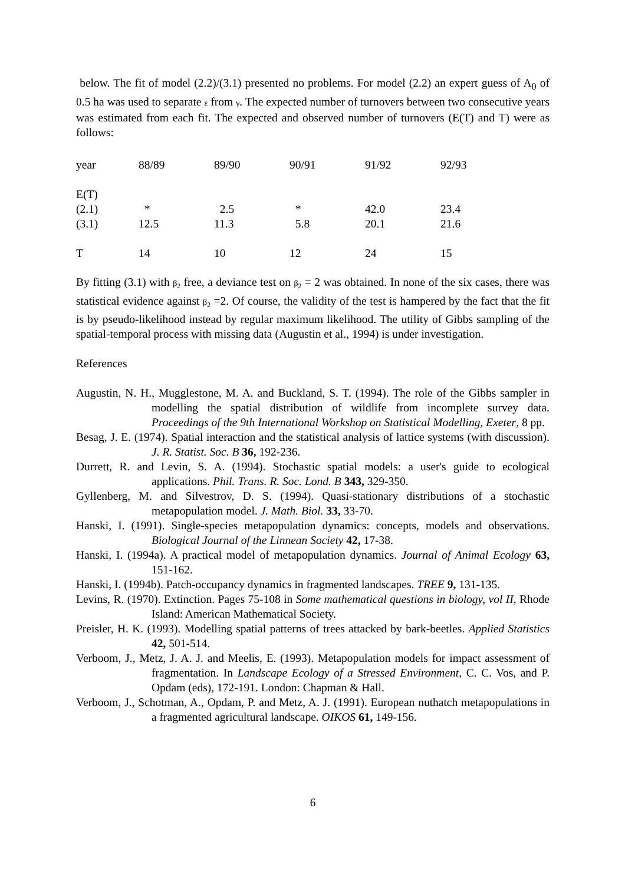below. The fit of model (2.2)/(3.1) presented no problems. For model (2.2) an expert guess of A<sub>0</sub> of 0.5 ha was used to separate ε from γ. The expected number of turnovers between two consecutive years was estimated from each fit. The expected and observed number of turnovers (E(T) and T) were as follows:
| year | 88/89 | 89/90 | 90/91 | 91/92 | 92/93 |
| E(T) | | | | | |
| (2.1) | * | 2.5 | * | 42.0 | 23.4 |
| (3.1) | 12.5 | 11.3 | 5.8 | 20.1 | 21.6 |
| T | 14 | 10 | 12 | 24 | 15 |
By fitting (3.1) with β<sub>2</sub> free, a deviance test on β<sub>2</sub> = 2 was obtained. In none of the six cases, there was statistical evidence against β<sub>2</sub> =2. Of course, the validity of the test is hampered by the fact that the fit is by pseudo-likelihood instead by regular maximum likelihood. The utility of Gibbs sampling of the spatial-temporal process with missing data (Augustin et al., 1994) is under investigation.
References
Augustin, N. H., Mugglestone, M. A. and Buckland, S. T. (1994). The role of the Gibbs sampler in modelling the spatial distribution of wildlife from incomplete survey data. Proceedings of the 9th International Workshop on Statistical Modelling, Exeter, 8 pp.
Besag, J. E. (1974). Spatial interaction and the statistical analysis of lattice systems (with discussion). J. R. Statist. Soc. B 36, 192-236.
Durrett, R. and Levin, S. A. (1994). Stochastic spatial models: a user's guide to ecological applications. Phil. Trans. R. Soc. Lond. B 343, 329-350.
Gyllenberg, M. and Silvestrov, D. S. (1994). Quasi-stationary distributions of a stochastic metapopulation model. J. Math. Biol. 33, 33-70.
Hanski, I. (1991). Single-species metapopulation dynamics: concepts, models and observations. Biological Journal of the Linnean Society 42, 17-38.
Hanski, I. (1994a). A practical model of metapopulation dynamics. Journal of Animal Ecology 63, 151-162.
Hanski, I. (1994b). Patch-occupancy dynamics in fragmented landscapes. TREE 9, 131-135.
Levins, R. (1970). Extinction. Pages 75-108 in Some mathematical questions in biology, vol II, Rhode Island: American Mathematical Society.
Preisler, H. K. (1993). Modelling spatial patterns of trees attacked by bark-beetles. Applied Statistics 42, 501-514.
Verboom, J., Metz, J. A. J. and Meelis, E. (1993). Metapopulation models for impact assessment of fragmentation. In Landscape Ecology of a Stressed Environment, C. C. Vos, and P. Opdam (eds), 172-191. London: Chapman & Hall.
Verboom, J., Schotman, A., Opdam, P. and Metz, A. J. (1991). European nuthatch metapopulations in a fragmented agricultural landscape. OIKOS 61, 149-156.
6